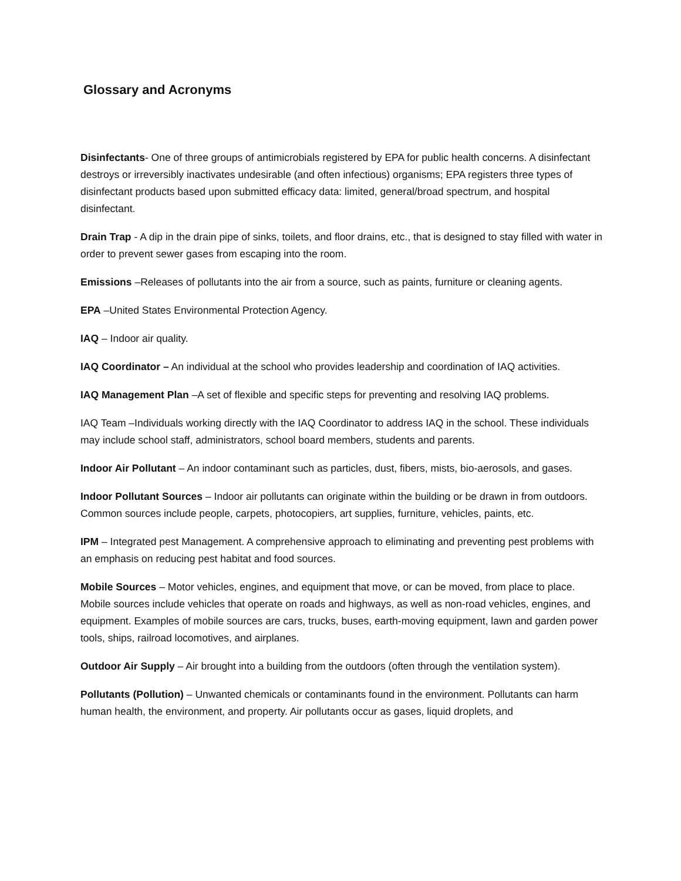Glossary and Acronyms
Disinfectants- One of three groups of antimicrobials registered by EPA for public health concerns. A disinfectant destroys or irreversibly inactivates undesirable (and often infectious) organisms; EPA registers three types of disinfectant products based upon submitted efficacy data: limited, general/broad spectrum, and hospital disinfectant.
Drain Trap - A dip in the drain pipe of sinks, toilets, and floor drains, etc., that is designed to stay filled with water in order to prevent sewer gases from escaping into the room.
Emissions –Releases of pollutants into the air from a source, such as paints, furniture or cleaning agents.
EPA –United States Environmental Protection Agency.
IAQ – Indoor air quality.
IAQ Coordinator – An individual at the school who provides leadership and coordination of IAQ activities.
IAQ Management Plan –A set of flexible and specific steps for preventing and resolving IAQ problems.
IAQ Team –Individuals working directly with the IAQ Coordinator to address IAQ in the school. These individuals may include school staff, administrators, school board members, students and parents.
Indoor Air Pollutant – An indoor contaminant such as particles, dust, fibers, mists, bio-aerosols, and gases.
Indoor Pollutant Sources – Indoor air pollutants can originate within the building or be drawn in from outdoors. Common sources include people, carpets, photocopiers, art supplies, furniture, vehicles, paints, etc.
IPM – Integrated pest Management. A comprehensive approach to eliminating and preventing pest problems with an emphasis on reducing pest habitat and food sources.
Mobile Sources – Motor vehicles, engines, and equipment that move, or can be moved, from place to place. Mobile sources include vehicles that operate on roads and highways, as well as non-road vehicles, engines, and equipment. Examples of mobile sources are cars, trucks, buses, earth-moving equipment, lawn and garden power tools, ships, railroad locomotives, and airplanes.
Outdoor Air Supply – Air brought into a building from the outdoors (often through the ventilation system).
Pollutants (Pollution) – Unwanted chemicals or contaminants found in the environment. Pollutants can harm human health, the environment, and property. Air pollutants occur as gases, liquid droplets, and